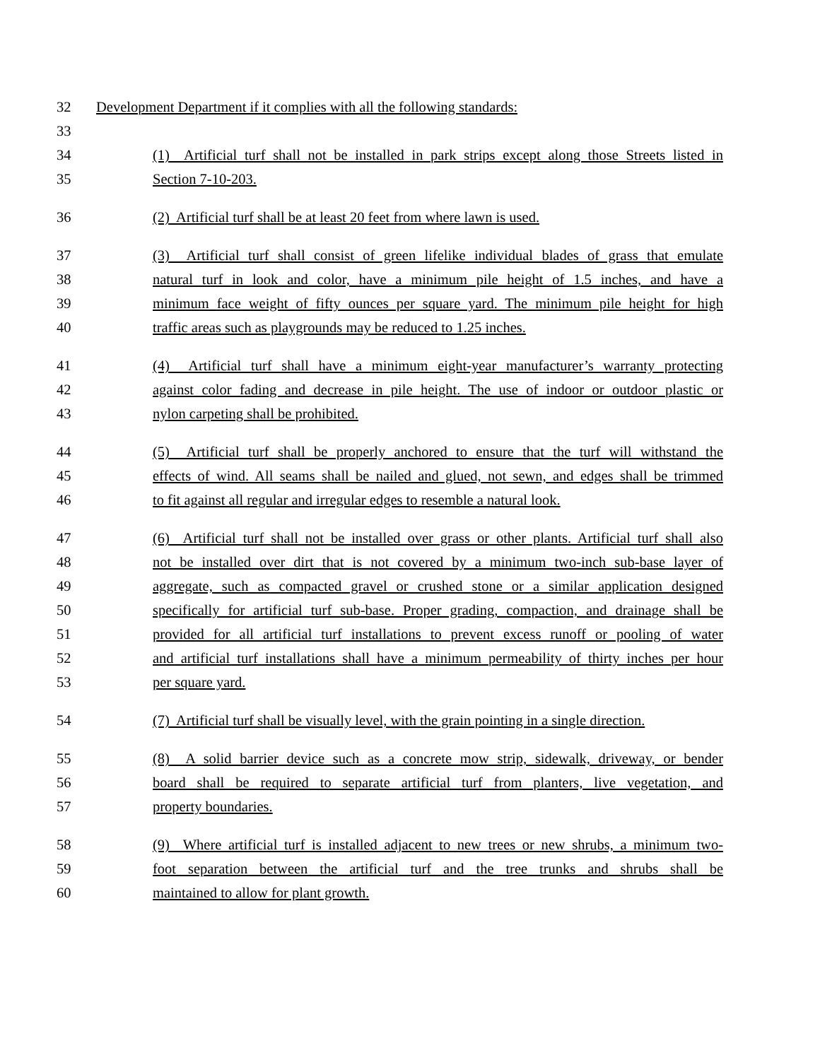32 Development Department if it complies with all the following standards:
33
34 (1) Artificial turf shall not be installed in park strips except along those Streets listed in
35 Section 7-10-203.
36 (2) Artificial turf shall be at least 20 feet from where lawn is used.
37 (3) Artificial turf shall consist of green lifelike individual blades of grass that emulate
38 natural turf in look and color, have a minimum pile height of 1.5 inches, and have a
39 minimum face weight of fifty ounces per square yard. The minimum pile height for high
40 traffic areas such as playgrounds may be reduced to 1.25 inches.
41 (4) Artificial turf shall have a minimum eight-year manufacturer’s warranty protecting
42 against color fading and decrease in pile height. The use of indoor or outdoor plastic or
43 nylon carpeting shall be prohibited.
44 (5) Artificial turf shall be properly anchored to ensure that the turf will withstand the
45 effects of wind. All seams shall be nailed and glued, not sewn, and edges shall be trimmed
46 to fit against all regular and irregular edges to resemble a natural look.
47 (6) Artificial turf shall not be installed over grass or other plants. Artificial turf shall also
48 not be installed over dirt that is not covered by a minimum two-inch sub-base layer of
49 aggregate, such as compacted gravel or crushed stone or a similar application designed
50 specifically for artificial turf sub-base. Proper grading, compaction, and drainage shall be
51 provided for all artificial turf installations to prevent excess runoff or pooling of water
52 and artificial turf installations shall have a minimum permeability of thirty inches per hour
53 per square yard.
54 (7) Artificial turf shall be visually level, with the grain pointing in a single direction.
55 (8) A solid barrier device such as a concrete mow strip, sidewalk, driveway, or bender
56 board shall be required to separate artificial turf from planters, live vegetation, and
57 property boundaries.
58 (9) Where artificial turf is installed adjacent to new trees or new shrubs, a minimum two-
59 foot separation between the artificial turf and the tree trunks and shrubs shall be
60 maintained to allow for plant growth.